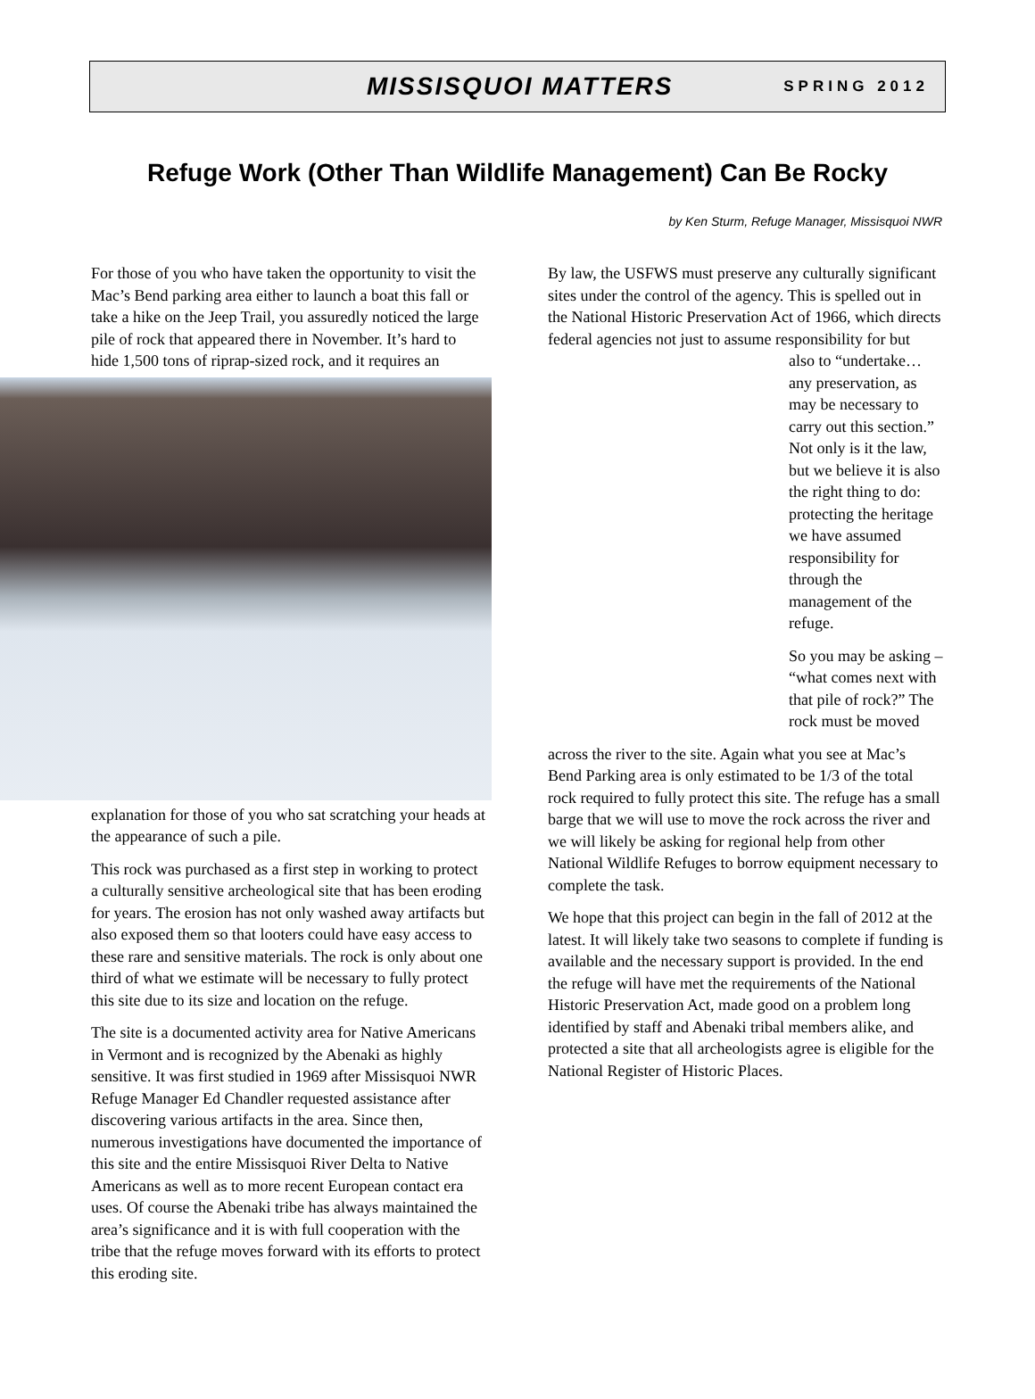MISSISQUOI MATTERS SPRING 2012
Refuge Work (Other Than Wildlife Management) Can Be Rocky
by Ken Sturm, Refuge Manager, Missisquoi NWR
For those of you who have taken the opportunity to visit the Mac’s Bend parking area either to launch a boat this fall or take a hike on the Jeep Trail, you assuredly noticed the large pile of rock that appeared there in November. It’s hard to hide 1,500 tons of riprap-sized rock, and it requires an explanation for those of you who sat scratching your heads at the appearance of such a pile.
This rock was purchased as a first step in working to protect a culturally sensitive archeological site that has been eroding for years. The erosion has not only washed away artifacts but also exposed them so that looters could have easy access to these rare and sensitive materials. The rock is only about one third of what we estimate will be necessary to fully protect this site due to its size and location on the refuge.
The site is a documented activity area for Native Americans in Vermont and is recognized by the Abenaki as highly sensitive. It was first studied in 1969 after Missisquoi NWR Refuge Manager Ed Chandler requested assistance after discovering various artifacts in the area. Since then, numerous investigations have documented the importance of this site and the entire Missisquoi River Delta to Native Americans as well as to more recent European contact era uses. Of course the Abenaki tribe has always maintained the area’s significance and it is with full cooperation with the tribe that the refuge moves forward with its efforts to protect this eroding site.
By law, the USFWS must preserve any culturally significant sites under the control of the agency. This is spelled out in the National Historic Preservation Act of 1966, which directs federal agencies not just to assume responsibility for but
also to “undertake… any preservation, as may be necessary to carry out this section.” Not only is it the law, but we believe it is also the right thing to do: protecting the heritage we have assumed responsibility for through the management of the refuge.
So you may be asking – “what comes next with that pile of rock?” The rock must be moved
across the river to the site. Again what you see at Mac’s Bend Parking area is only estimated to be 1/3 of the total rock required to fully protect this site. The refuge has a small barge that we will use to move the rock across the river and we will likely be asking for regional help from other National Wildlife Refuges to borrow equipment necessary to complete the task.
We hope that this project can begin in the fall of 2012 at the latest. It will likely take two seasons to complete if funding is available and the necessary support is provided. In the end the refuge will have met the requirements of the National Historic Preservation Act, made good on a problem long identified by staff and Abenaki tribal members alike, and protected a site that all archeologists agree is eligible for the National Register of Historic Places.